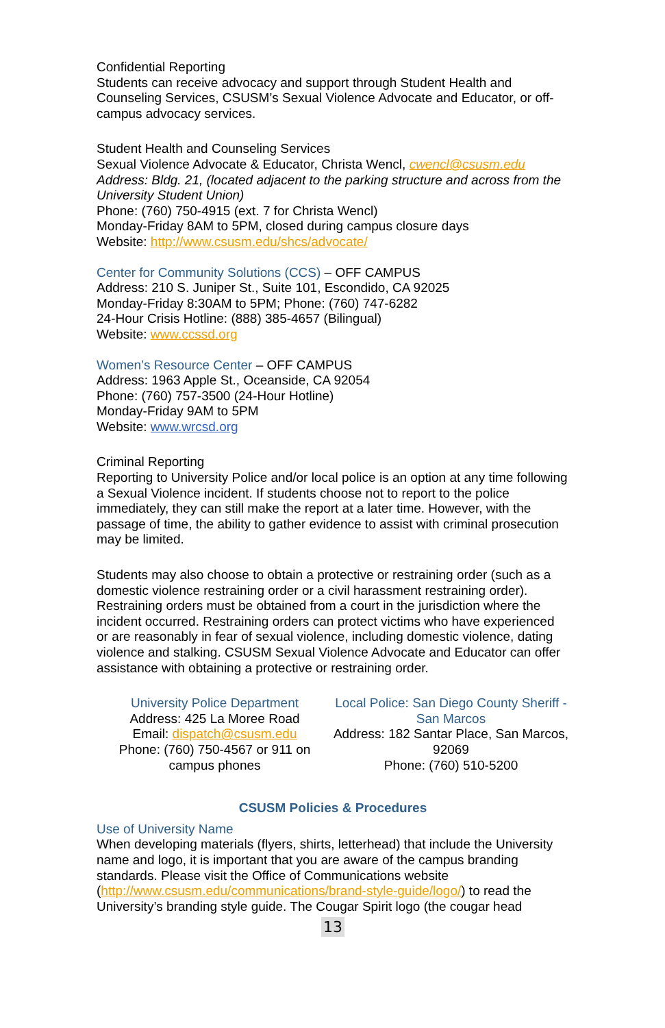Confidential Reporting
Students can receive advocacy and support through Student Health and Counseling Services, CSUSM’s Sexual Violence Advocate and Educator, or off-campus advocacy services.
Student Health and Counseling Services
Sexual Violence Advocate & Educator, Christa Wencl, cwencl@csusm.edu
Address: Bldg. 21, (located adjacent to the parking structure and across from the University Student Union)
Phone: (760) 750-4915 (ext. 7 for Christa Wencl)
Monday-Friday 8AM to 5PM, closed during campus closure days
Website: http://www.csusm.edu/shcs/advocate/
Center for Community Solutions (CCS) – OFF CAMPUS
Address: 210 S. Juniper St., Suite 101, Escondido, CA 92025
Monday-Friday 8:30AM to 5PM; Phone: (760) 747-6282
24-Hour Crisis Hotline: (888) 385-4657 (Bilingual)
Website: www.ccssd.org
Women’s Resource Center – OFF CAMPUS
Address: 1963 Apple St., Oceanside, CA 92054
Phone: (760) 757-3500 (24-Hour Hotline)
Monday-Friday 9AM to 5PM
Website: www.wrcsd.org
Criminal Reporting
Reporting to University Police and/or local police is an option at any time following a Sexual Violence incident. If students choose not to report to the police immediately, they can still make the report at a later time. However, with the passage of time, the ability to gather evidence to assist with criminal prosecution may be limited.
Students may also choose to obtain a protective or restraining order (such as a domestic violence restraining order or a civil harassment restraining order). Restraining orders must be obtained from a court in the jurisdiction where the incident occurred. Restraining orders can protect victims who have experienced or are reasonably in fear of sexual violence, including domestic violence, dating violence and stalking. CSUSM Sexual Violence Advocate and Educator can offer assistance with obtaining a protective or restraining order.
University Police Department
Address: 425 La Moree Road
Email: dispatch@csusm.edu
Phone: (760) 750-4567 or 911 on campus phones
Local Police: San Diego County Sheriff - San Marcos
Address: 182 Santar Place, San Marcos, 92069
Phone: (760) 510-5200
CSUSM Policies & Procedures
Use of University Name
When developing materials (flyers, shirts, letterhead) that include the University name and logo, it is important that you are aware of the campus branding standards. Please visit the Office of Communications website (http://www.csusm.edu/communications/brand-style-guide/logo/) to read the University’s branding style guide. The Cougar Spirit logo (the cougar head
13